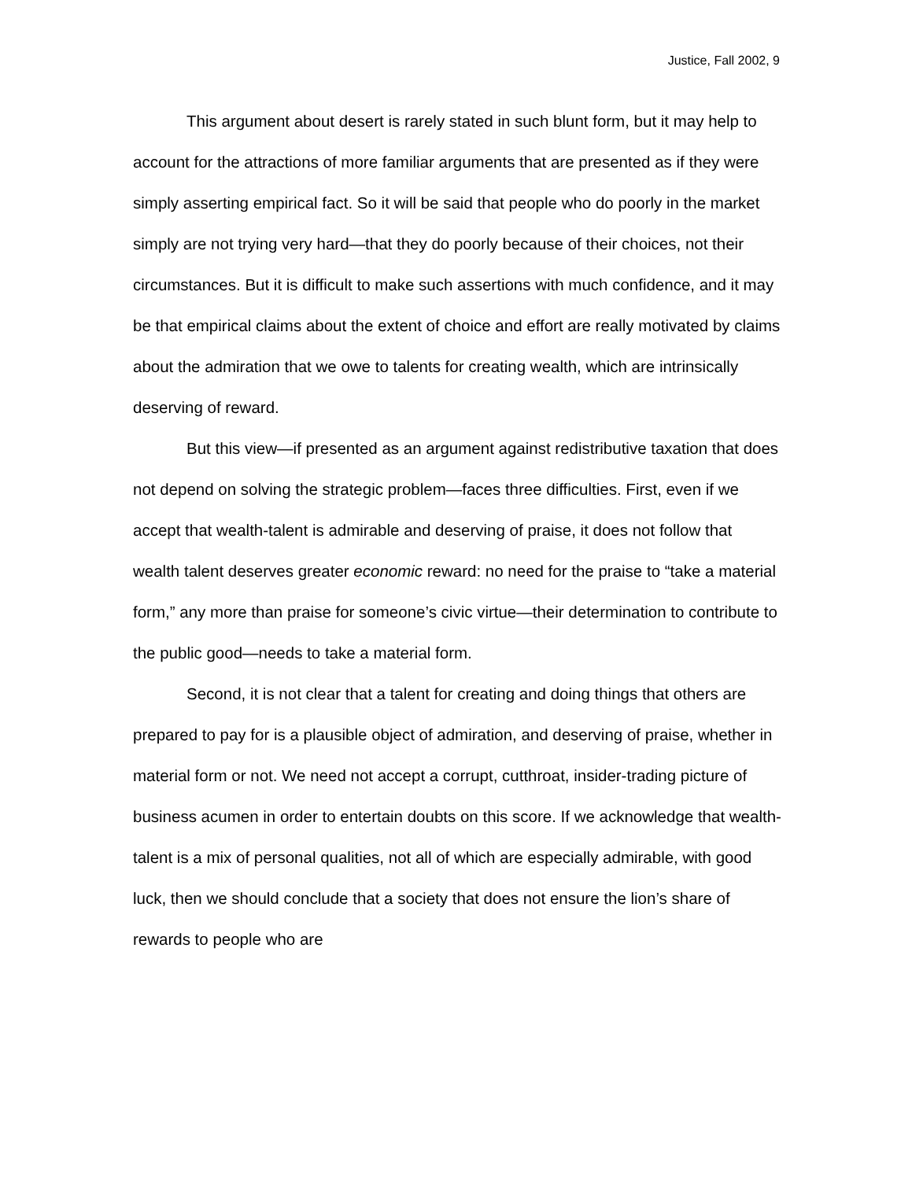Justice, Fall 2002, 9
This argument about desert is rarely stated in such blunt form, but it may help to account for the attractions of more familiar arguments that are presented as if they were simply asserting empirical fact. So it will be said that people who do poorly in the market simply are not trying very hard—that they do poorly because of their choices, not their circumstances. But it is difficult to make such assertions with much confidence, and it may be that empirical claims about the extent of choice and effort are really motivated by claims about the admiration that we owe to talents for creating wealth, which are intrinsically deserving of reward.
But this view—if presented as an argument against redistributive taxation that does not depend on solving the strategic problem—faces three difficulties. First, even if we accept that wealth-talent is admirable and deserving of praise, it does not follow that wealth talent deserves greater economic reward: no need for the praise to “take a material form,” any more than praise for someone’s civic virtue—their determination to contribute to the public good—needs to take a material form.
Second, it is not clear that a talent for creating and doing things that others are prepared to pay for is a plausible object of admiration, and deserving of praise, whether in material form or not. We need not accept a corrupt, cutthroat, insider-trading picture of business acumen in order to entertain doubts on this score. If we acknowledge that wealth-talent is a mix of personal qualities, not all of which are especially admirable, with good luck, then we should conclude that a society that does not ensure the lion’s share of rewards to people who are